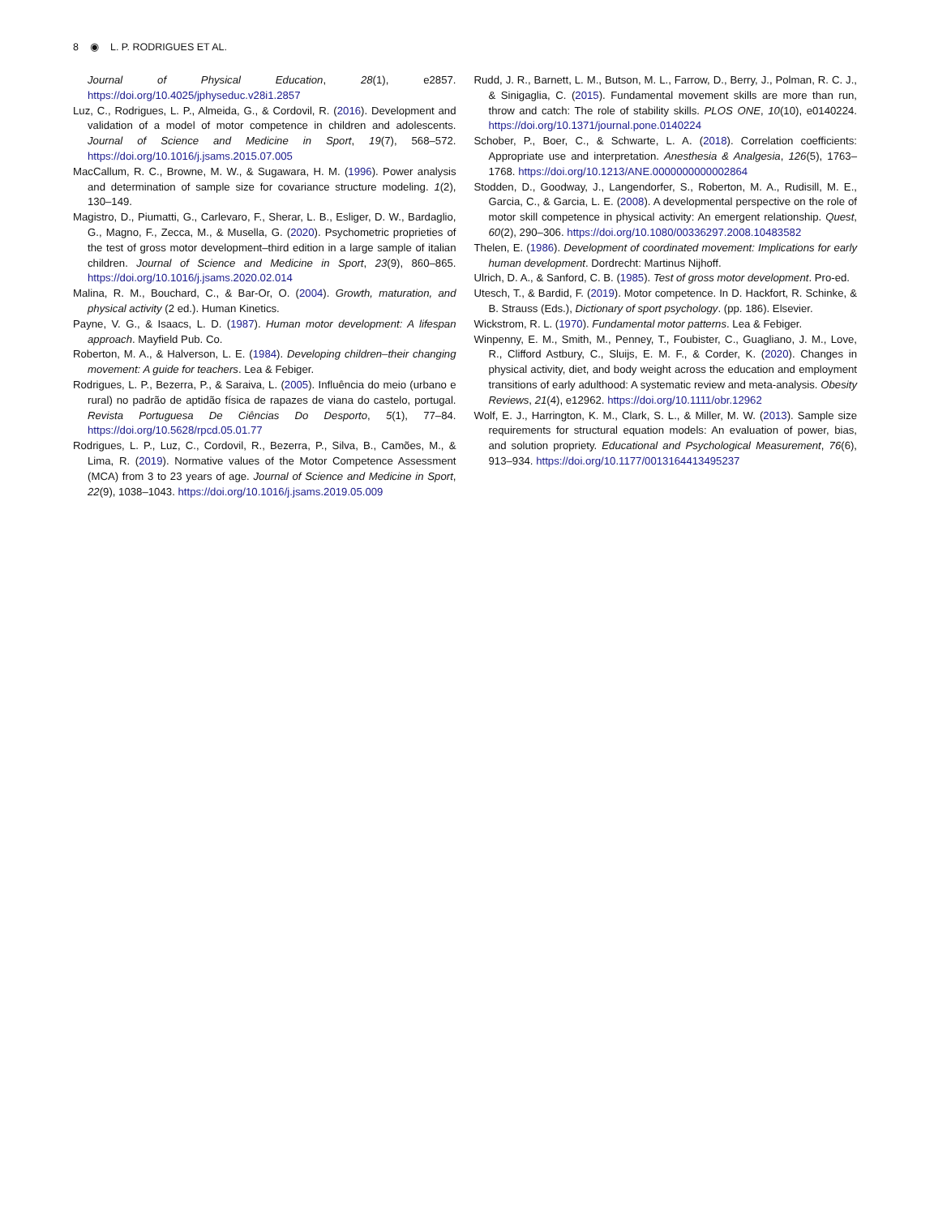8 ◉ L. P. RODRIGUES ET AL.
Journal of Physical Education, 28(1), e2857. https://doi.org/10.4025/jphyseduc.v28i1.2857
Luz, C., Rodrigues, L. P., Almeida, G., & Cordovil, R. (2016). Development and validation of a model of motor competence in children and adolescents. Journal of Science and Medicine in Sport, 19(7), 568–572. https://doi.org/10.1016/j.jsams.2015.07.005
MacCallum, R. C., Browne, M. W., & Sugawara, H. M. (1996). Power analysis and determination of sample size for covariance structure modeling. 1(2), 130–149.
Magistro, D., Piumatti, G., Carlevaro, F., Sherar, L. B., Esliger, D. W., Bardaglio, G., Magno, F., Zecca, M., & Musella, G. (2020). Psychometric proprieties of the test of gross motor development–third edition in a large sample of italian children. Journal of Science and Medicine in Sport, 23(9), 860–865. https://doi.org/10.1016/j.jsams.2020.02.014
Malina, R. M., Bouchard, C., & Bar-Or, O. (2004). Growth, maturation, and physical activity (2 ed.). Human Kinetics.
Payne, V. G., & Isaacs, L. D. (1987). Human motor development: A lifespan approach. Mayfield Pub. Co.
Roberton, M. A., & Halverson, L. E. (1984). Developing children–their changing movement: A guide for teachers. Lea & Febiger.
Rodrigues, L. P., Bezerra, P., & Saraiva, L. (2005). Influência do meio (urbano e rural) no padrão de aptidão física de rapazes de viana do castelo, portugal. Revista Portuguesa De Ciências Do Desporto, 5(1), 77–84. https://doi.org/10.5628/rpcd.05.01.77
Rodrigues, L. P., Luz, C., Cordovil, R., Bezerra, P., Silva, B., Camões, M., & Lima, R. (2019). Normative values of the Motor Competence Assessment (MCA) from 3 to 23 years of age. Journal of Science and Medicine in Sport, 22(9), 1038–1043. https://doi.org/10.1016/j.jsams.2019.05.009
Rudd, J. R., Barnett, L. M., Butson, M. L., Farrow, D., Berry, J., Polman, R. C. J., & Sinigaglia, C. (2015). Fundamental movement skills are more than run, throw and catch: The role of stability skills. PLOS ONE, 10(10), e0140224. https://doi.org/10.1371/journal.pone.0140224
Schober, P., Boer, C., & Schwarte, L. A. (2018). Correlation coefficients: Appropriate use and interpretation. Anesthesia & Analgesia, 126(5), 1763–1768. https://doi.org/10.1213/ANE.0000000000002864
Stodden, D., Goodway, J., Langendorfer, S., Roberton, M. A., Rudisill, M. E., Garcia, C., & Garcia, L. E. (2008). A developmental perspective on the role of motor skill competence in physical activity: An emergent relationship. Quest, 60(2), 290–306. https://doi.org/10.1080/00336297.2008.10483582
Thelen, E. (1986). Development of coordinated movement: Implications for early human development. Dordrecht: Martinus Nijhoff.
Ulrich, D. A., & Sanford, C. B. (1985). Test of gross motor development. Pro-ed.
Utesch, T., & Bardid, F. (2019). Motor competence. In D. Hackfort, R. Schinke, & B. Strauss (Eds.), Dictionary of sport psychology. (pp. 186). Elsevier.
Wickstrom, R. L. (1970). Fundamental motor patterns. Lea & Febiger.
Winpenny, E. M., Smith, M., Penney, T., Foubister, C., Guagliano, J. M., Love, R., Clifford Astbury, C., Sluijs, E. M. F., & Corder, K. (2020). Changes in physical activity, diet, and body weight across the education and employment transitions of early adulthood: A systematic review and meta-analysis. Obesity Reviews, 21(4), e12962. https://doi.org/10.1111/obr.12962
Wolf, E. J., Harrington, K. M., Clark, S. L., & Miller, M. W. (2013). Sample size requirements for structural equation models: An evaluation of power, bias, and solution propriety. Educational and Psychological Measurement, 76(6), 913–934. https://doi.org/10.1177/0013164413495237